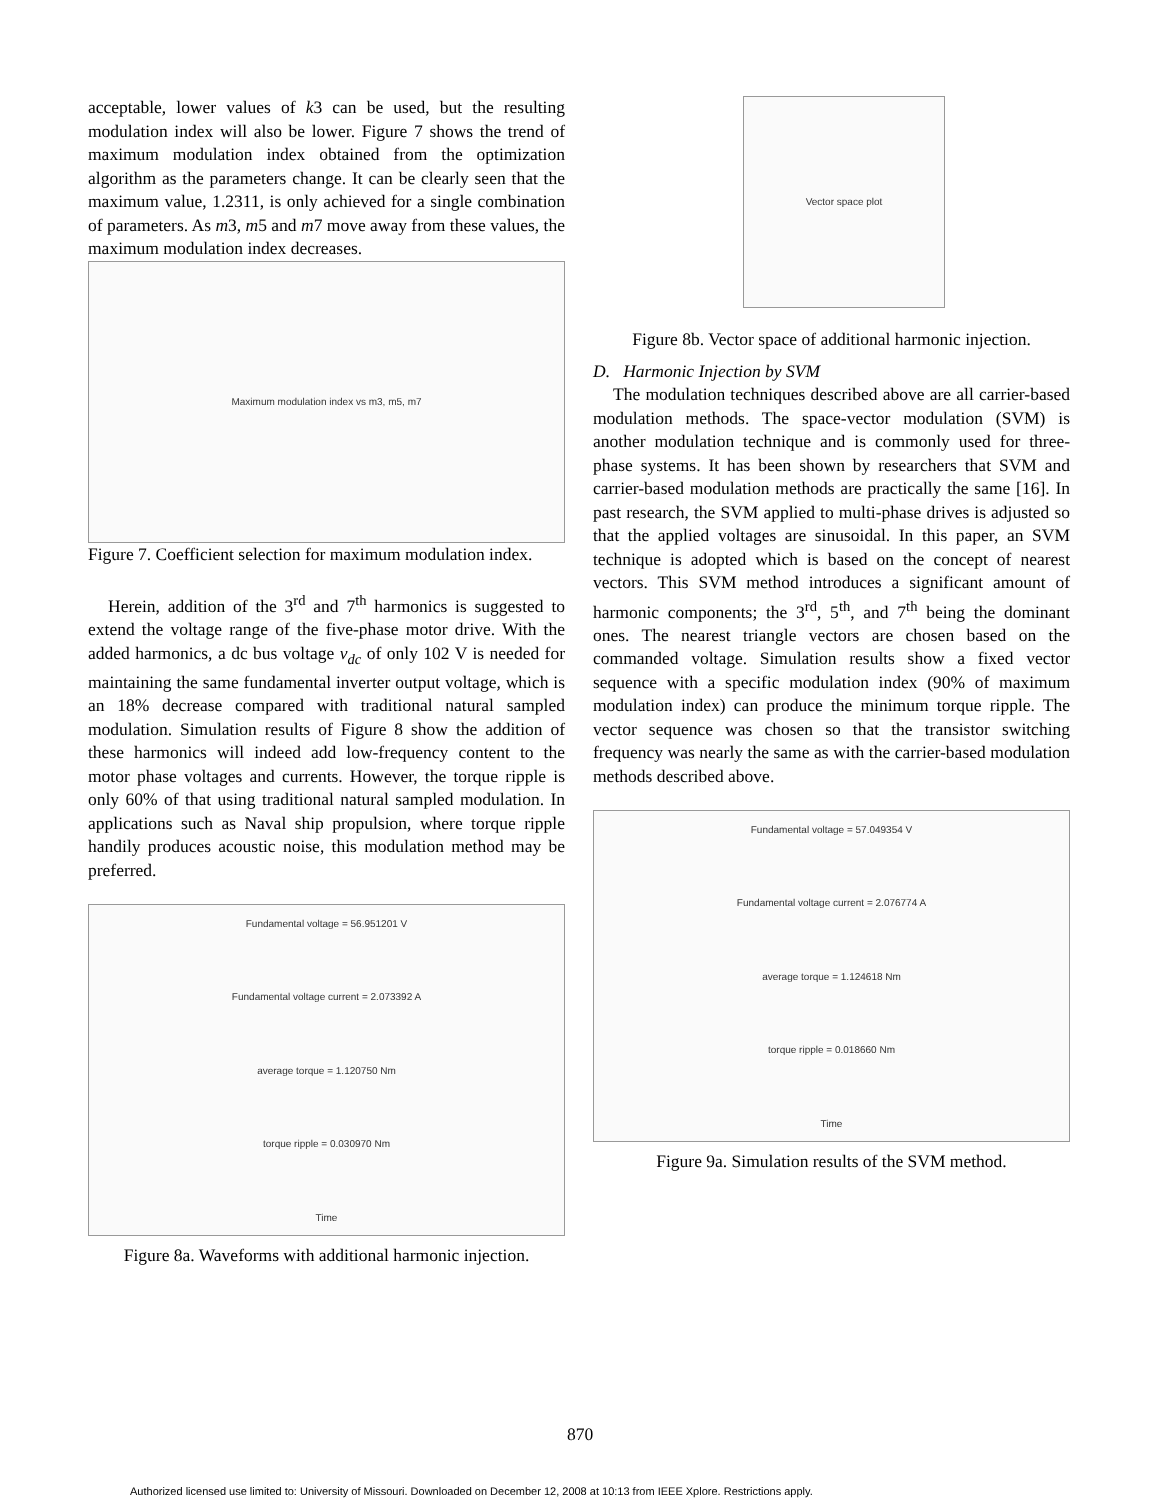acceptable, lower values of k3 can be used, but the resulting modulation index will also be lower. Figure 7 shows the trend of maximum modulation index obtained from the optimization algorithm as the parameters change. It can be clearly seen that the maximum value, 1.2311, is only achieved for a single combination of parameters. As m3, m5 and m7 move away from these values, the maximum modulation index decreases.
Maximum modulation index vs m3, m5, m7
Figure 7. Coefficient selection for maximum modulation index.
Herein, addition of the 3<sup>rd</sup> and 7<sup>th</sup> harmonics is suggested to extend the voltage range of the five-phase motor drive. With the added harmonics, a dc bus voltage v<sub>dc</sub> of only 102 V is needed for maintaining the same fundamental inverter output voltage, which is an 18% decrease compared with traditional natural sampled modulation. Simulation results of Figure 8 show the addition of these harmonics will indeed add low-frequency content to the motor phase voltages and currents. However, the torque ripple is only 60% of that using traditional natural sampled modulation. In applications such as Naval ship propulsion, where torque ripple handily produces acoustic noise, this modulation method may be preferred.
Fundamental voltage = 56.951201 V
Fundamental voltage current = 2.073392 A
average torque = 1.120750 Nm
torque ripple = 0.030970 Nm
Time
Figure 8a. Waveforms with additional harmonic injection.
Vector space plot
Figure 8b. Vector space of additional harmonic injection.
D. Harmonic Injection by SVM
The modulation techniques described above are all carrier-based modulation methods. The space-vector modulation (SVM) is another modulation technique and is commonly used for three-phase systems. It has been shown by researchers that SVM and carrier-based modulation methods are practically the same [16]. In past research, the SVM applied to multi-phase drives is adjusted so that the applied voltages are sinusoidal. In this paper, an SVM technique is adopted which is based on the concept of nearest vectors. This SVM method introduces a significant amount of harmonic components; the 3<sup>rd</sup>, 5<sup>th</sup>, and 7<sup>th</sup> being the dominant ones. The nearest triangle vectors are chosen based on the commanded voltage. Simulation results show a fixed vector sequence with a specific modulation index (90% of maximum modulation index) can produce the minimum torque ripple. The vector sequence was chosen so that the transistor switching frequency was nearly the same as with the carrier-based modulation methods described above.
Fundamental voltage = 57.049354 V
Fundamental voltage current = 2.076774 A
average torque = 1.124618 Nm
torque ripple = 0.018660 Nm
Time
Figure 9a. Simulation results of the SVM method.
870
Authorized licensed use limited to: University of Missouri. Downloaded on December 12, 2008 at 10:13 from IEEE Xplore. Restrictions apply.